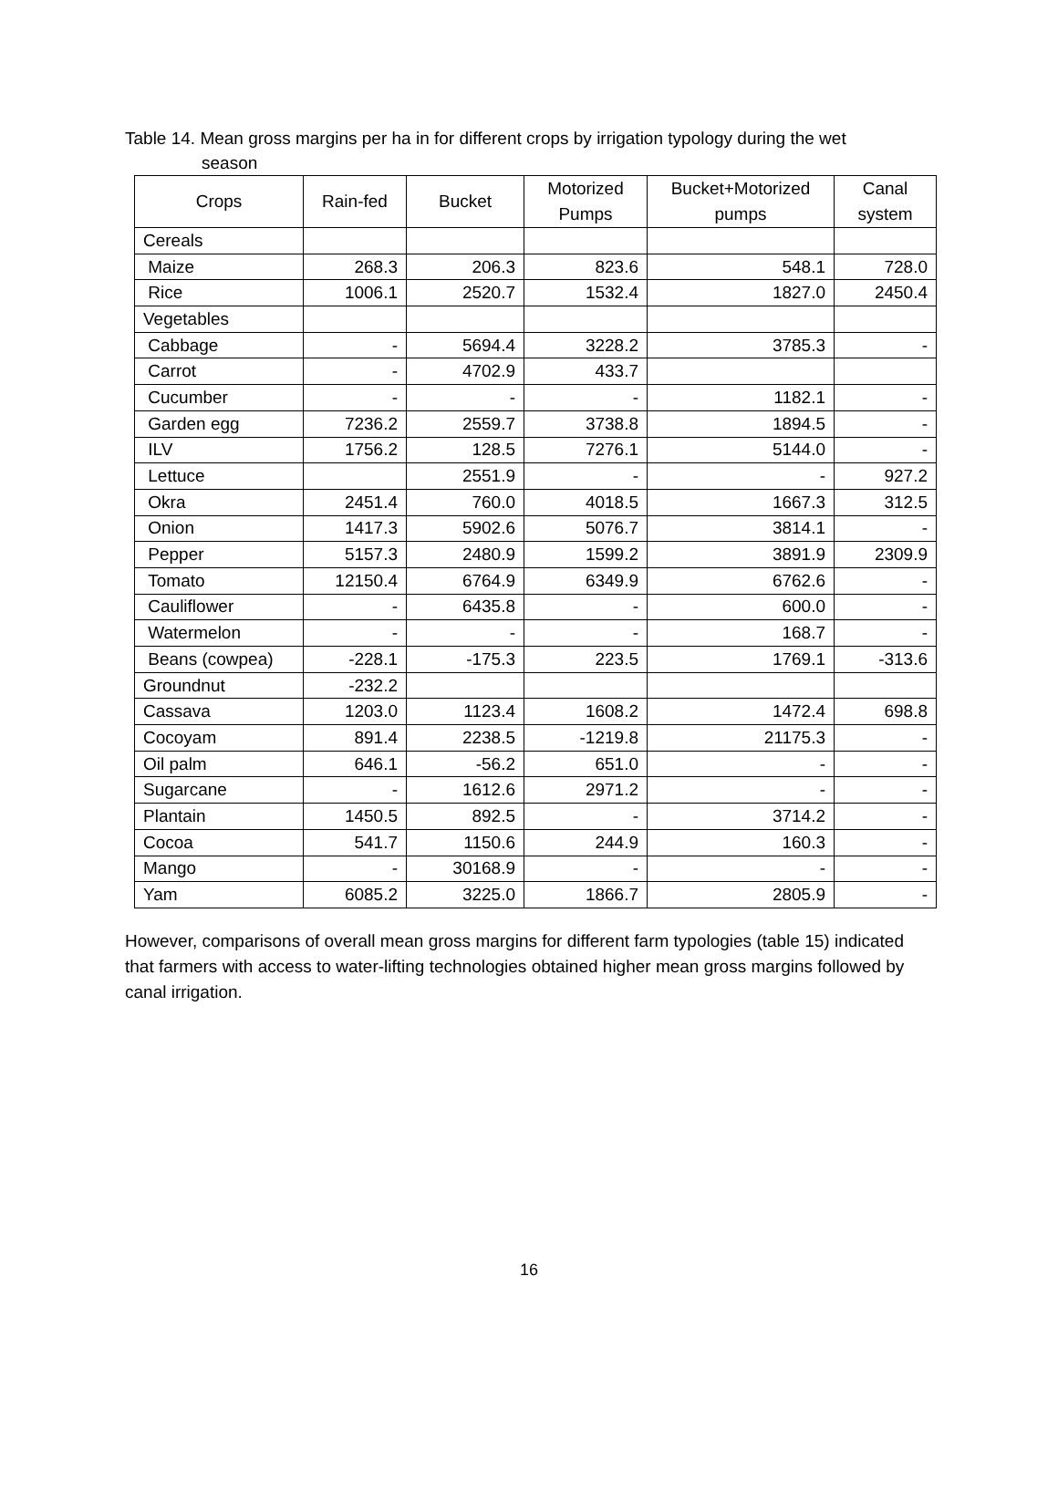Table 14. Mean gross margins per ha in for different crops by irrigation typology during the wet
season
| Crops | Rain-fed | Bucket | Motorized Pumps | Bucket+Motorized pumps | Canal system |
| --- | --- | --- | --- | --- | --- |
| Cereals | | | | | |
| Maize | 268.3 | 206.3 | 823.6 | 548.1 | 728.0 |
| Rice | 1006.1 | 2520.7 | 1532.4 | 1827.0 | 2450.4 |
| Vegetables | | | | | |
| Cabbage | - | 5694.4 | 3228.2 | 3785.3 | - |
| Carrot | - | 4702.9 | 433.7 | | |
| Cucumber | - | - | - | 1182.1 | - |
| Garden egg | 7236.2 | 2559.7 | 3738.8 | 1894.5 | - |
| ILV | 1756.2 | 128.5 | 7276.1 | 5144.0 | - |
| Lettuce | | 2551.9 | - | - | 927.2 |
| Okra | 2451.4 | 760.0 | 4018.5 | 1667.3 | 312.5 |
| Onion | 1417.3 | 5902.6 | 5076.7 | 3814.1 | - |
| Pepper | 5157.3 | 2480.9 | 1599.2 | 3891.9 | 2309.9 |
| Tomato | 12150.4 | 6764.9 | 6349.9 | 6762.6 | - |
| Cauliflower | - | 6435.8 | - | 600.0 | - |
| Watermelon | - | - | - | 168.7 | - |
| Beans (cowpea) | -228.1 | -175.3 | 223.5 | 1769.1 | -313.6 |
| Groundnut | -232.2 | | | | |
| Cassava | 1203.0 | 1123.4 | 1608.2 | 1472.4 | 698.8 |
| Cocoyam | 891.4 | 2238.5 | -1219.8 | 21175.3 | - |
| Oil palm | 646.1 | -56.2 | 651.0 | - | - |
| Sugarcane | - | 1612.6 | 2971.2 | - | - |
| Plantain | 1450.5 | 892.5 | - | 3714.2 | - |
| Cocoa | 541.7 | 1150.6 | 244.9 | 160.3 | - |
| Mango | - | 30168.9 | - | - | - |
| Yam | 6085.2 | 3225.0 | 1866.7 | 2805.9 | - |
However, comparisons of overall mean gross margins for different farm typologies (table 15) indicated that farmers with access to water-lifting technologies obtained higher mean gross margins followed by canal irrigation.
16